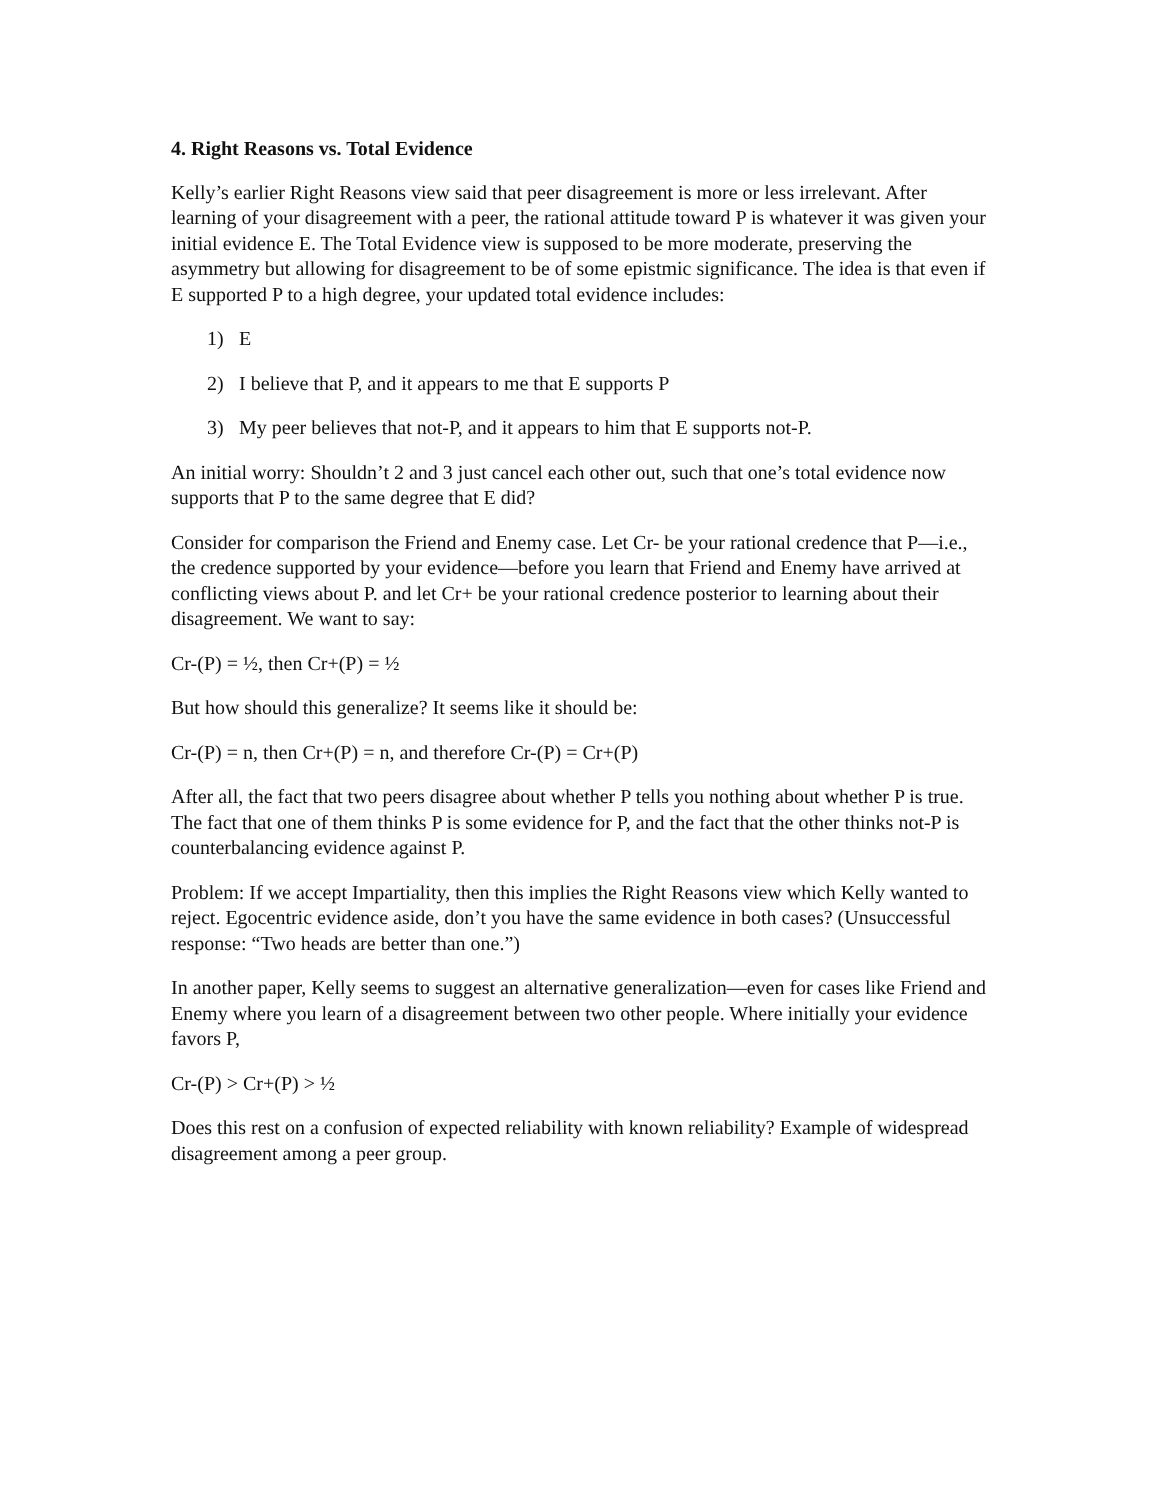4. Right Reasons vs. Total Evidence
Kelly’s earlier Right Reasons view said that peer disagreement is more or less irrelevant. After learning of your disagreement with a peer, the rational attitude toward P is whatever it was given your initial evidence E. The Total Evidence view is supposed to be more moderate, preserving the asymmetry but allowing for disagreement to be of some epistmic significance. The idea is that even if E supported P to a high degree, your updated total evidence includes:
1) E
2) I believe that P, and it appears to me that E supports P
3) My peer believes that not-P, and it appears to him that E supports not-P.
An initial worry: Shouldn’t 2 and 3 just cancel each other out, such that one’s total evidence now supports that P to the same degree that E did?
Consider for comparison the Friend and Enemy case. Let Cr- be your rational credence that P—i.e., the credence supported by your evidence—before you learn that Friend and Enemy have arrived at conflicting views about P. and let Cr+ be your rational credence posterior to learning about their disagreement. We want to say:
Cr-(P) = ½, then Cr+(P) = ½
But how should this generalize? It seems like it should be:
Cr-(P) = n, then Cr+(P) = n, and therefore Cr-(P) = Cr+(P)
After all, the fact that two peers disagree about whether P tells you nothing about whether P is true. The fact that one of them thinks P is some evidence for P, and the fact that the other thinks not-P is counterbalancing evidence against P.
Problem: If we accept Impartiality, then this implies the Right Reasons view which Kelly wanted to reject. Egocentric evidence aside, don’t you have the same evidence in both cases? (Unsuccessful response: “Two heads are better than one.”)
In another paper, Kelly seems to suggest an alternative generalization—even for cases like Friend and Enemy where you learn of a disagreement between two other people. Where initially your evidence favors P,
Cr-(P) > Cr+(P) > ½
Does this rest on a confusion of expected reliability with known reliability? Example of widespread disagreement among a peer group.